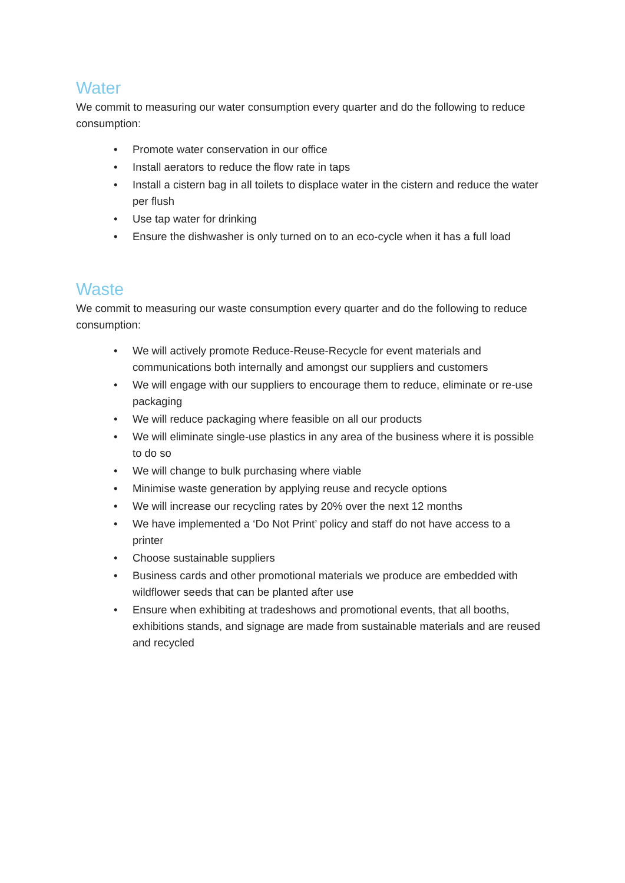Water
We commit to measuring our water consumption every quarter and do the following to reduce consumption:
• Promote water conservation in our office
• Install aerators to reduce the flow rate in taps
• Install a cistern bag in all toilets to displace water in the cistern and reduce the water per flush
• Use tap water for drinking
• Ensure the dishwasher is only turned on to an eco-cycle when it has a full load
Waste
We commit to measuring our waste consumption every quarter and do the following to reduce consumption:
• We will actively promote Reduce-Reuse-Recycle for event materials and communications both internally and amongst our suppliers and customers
• We will engage with our suppliers to encourage them to reduce, eliminate or re-use packaging
• We will reduce packaging where feasible on all our products
• We will eliminate single-use plastics in any area of the business where it is possible to do so
• We will change to bulk purchasing where viable
• Minimise waste generation by applying reuse and recycle options
• We will increase our recycling rates by 20% over the next 12 months
• We have implemented a ‘Do Not Print’ policy and staff do not have access to a printer
• Choose sustainable suppliers
• Business cards and other promotional materials we produce are embedded with wildflower seeds that can be planted after use
• Ensure when exhibiting at tradeshows and promotional events, that all booths, exhibitions stands, and signage are made from sustainable materials and are reused and recycled